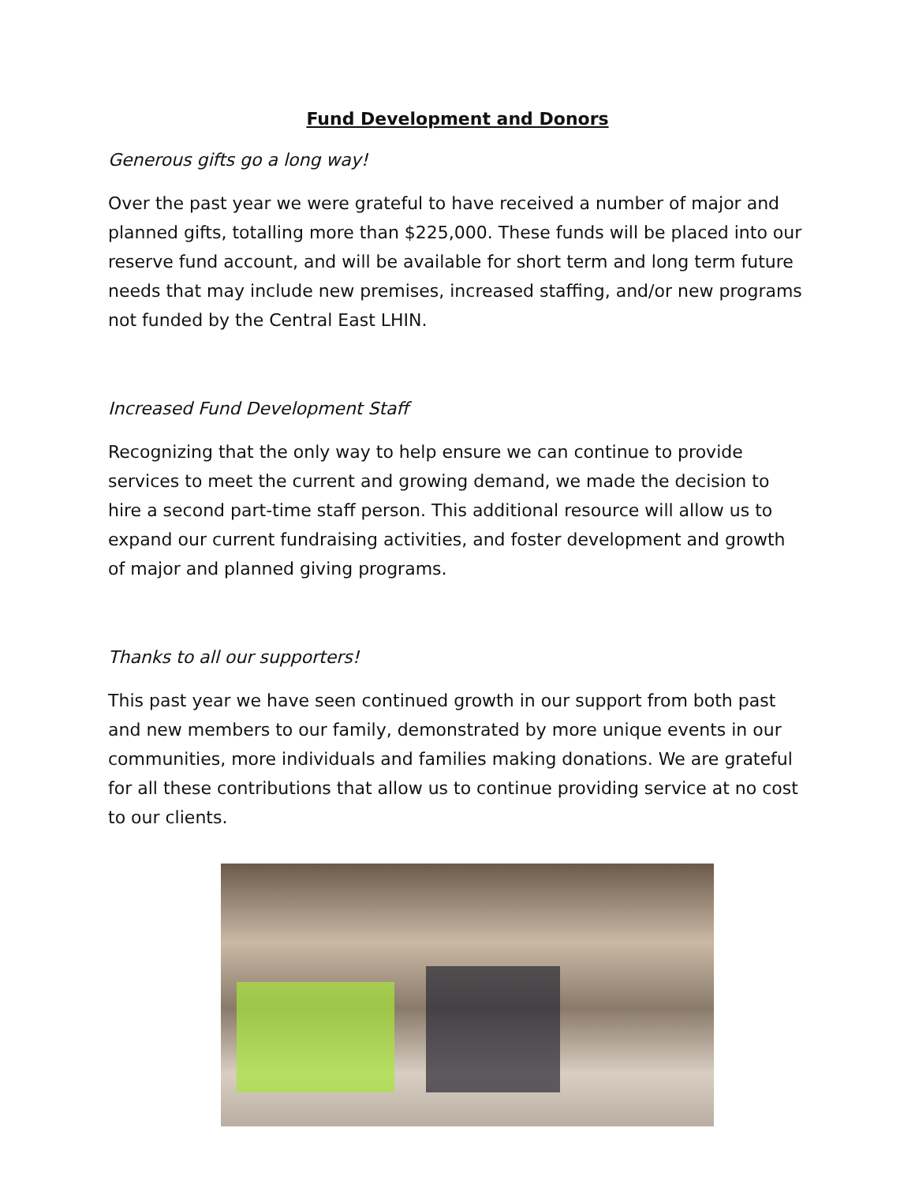Fund Development and Donors
Generous gifts go a long way!
Over the past year we were grateful to have received a number of major and planned gifts, totalling more than $225,000. These funds will be placed into our reserve fund account, and will be available for short term and long term future needs that may include new premises, increased staffing, and/or new programs not funded by the Central East LHIN.
Increased Fund Development Staff
Recognizing that the only way to help ensure we can continue to provide services to meet the current and growing demand, we made the decision to hire a second part-time staff person. This additional resource will allow us to expand our current fundraising activities, and foster development and growth of major and planned giving programs.
Thanks to all our supporters!
This past year we have seen continued growth in our support from both past and new members to our family, demonstrated by more unique events in our communities, more individuals and families making donations. We are grateful for all these contributions that allow us to continue providing service at no cost to our clients.